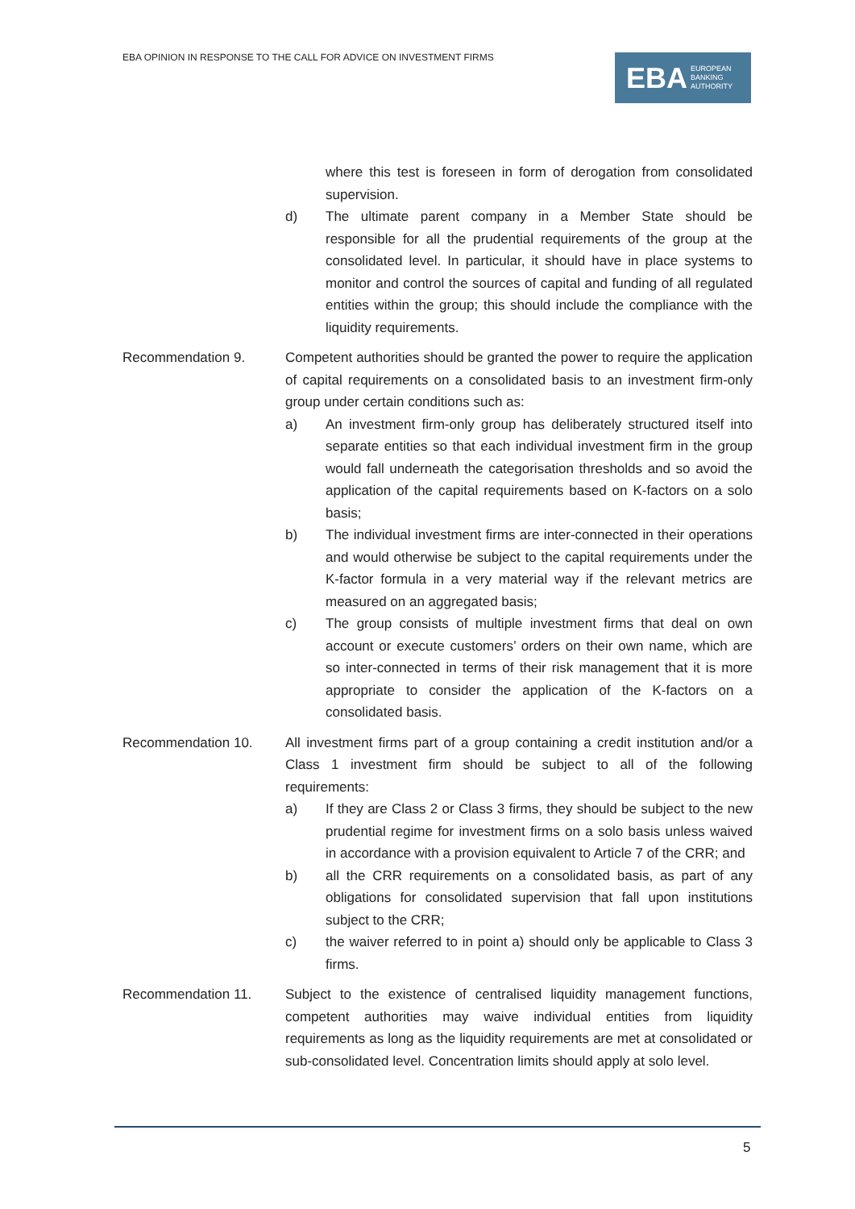EBA OPINION IN RESPONSE TO THE CALL FOR ADVICE ON INVESTMENT FIRMS
EBA EUROPEAN
BANKING
AUTHORITY
where this test is foreseen in form of derogation from consolidated supervision.
d) The ultimate parent company in a Member State should be responsible for all the prudential requirements of the group at the consolidated level. In particular, it should have in place systems to monitor and control the sources of capital and funding of all regulated entities within the group; this should include the compliance with the liquidity requirements.
Recommendation 9. Competent authorities should be granted the power to require the application of capital requirements on a consolidated basis to an investment firm-only group under certain conditions such as:
a) An investment firm-only group has deliberately structured itself into separate entities so that each individual investment firm in the group would fall underneath the categorisation thresholds and so avoid the application of the capital requirements based on K-factors on a solo basis;
b) The individual investment firms are inter-connected in their operations and would otherwise be subject to the capital requirements under the K-factor formula in a very material way if the relevant metrics are measured on an aggregated basis;
c) The group consists of multiple investment firms that deal on own account or execute customers’ orders on their own name, which are so inter-connected in terms of their risk management that it is more appropriate to consider the application of the K-factors on a consolidated basis.
Recommendation 10. All investment firms part of a group containing a credit institution and/or a Class 1 investment firm should be subject to all of the following requirements:
a) If they are Class 2 or Class 3 firms, they should be subject to the new prudential regime for investment firms on a solo basis unless waived in accordance with a provision equivalent to Article 7 of the CRR; and
b) all the CRR requirements on a consolidated basis, as part of any obligations for consolidated supervision that fall upon institutions subject to the CRR;
c) the waiver referred to in point a) should only be applicable to Class 3 firms.
Recommendation 11. Subject to the existence of centralised liquidity management functions, competent authorities may waive individual entities from liquidity requirements as long as the liquidity requirements are met at consolidated or sub-consolidated level. Concentration limits should apply at solo level.
5